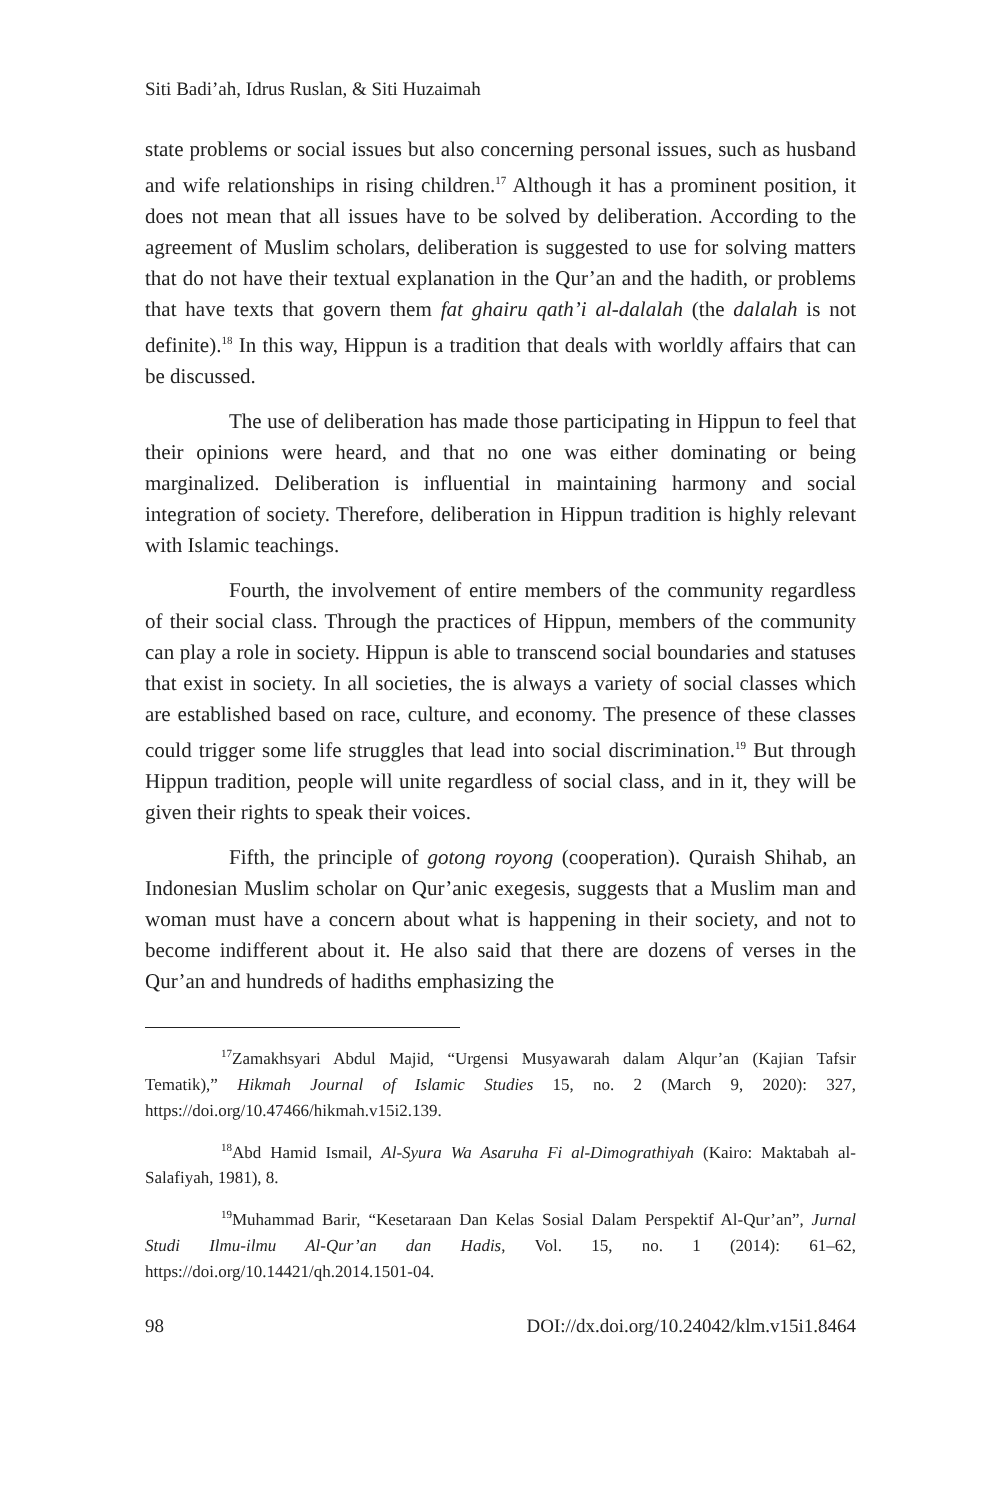Siti Badi’ah, Idrus Ruslan, & Siti Huzaimah
state problems or social issues but also concerning personal issues, such as husband and wife relationships in rising children.<sup>17</sup> Although it has a prominent position, it does not mean that all issues have to be solved by deliberation. According to the agreement of Muslim scholars, deliberation is suggested to use for solving matters that do not have their textual explanation in the Qur’an and the hadith, or problems that have texts that govern them fat ghairu qath’i al-dalalah (the dalalah is not definite).<sup>18</sup> In this way, Hippun is a tradition that deals with worldly affairs that can be discussed.
The use of deliberation has made those participating in Hippun to feel that their opinions were heard, and that no one was either dominating or being marginalized. Deliberation is influential in maintaining harmony and social integration of society. Therefore, deliberation in Hippun tradition is highly relevant with Islamic teachings.
Fourth, the involvement of entire members of the community regardless of their social class. Through the practices of Hippun, members of the community can play a role in society. Hippun is able to transcend social boundaries and statuses that exist in society. In all societies, the is always a variety of social classes which are established based on race, culture, and economy. The presence of these classes could trigger some life struggles that lead into social discrimination.<sup>19</sup> But through Hippun tradition, people will unite regardless of social class, and in it, they will be given their rights to speak their voices.
Fifth, the principle of gotong royong (cooperation). Quraish Shihab, an Indonesian Muslim scholar on Qur’anic exegesis, suggests that a Muslim man and woman must have a concern about what is happening in their society, and not to become indifferent about it. He also said that there are dozens of verses in the Qur’an and hundreds of hadiths emphasizing the
<sup>17</sup> Zamakhsyari Abdul Majid, “Urgensi Musyawarah dalam Alqur’an (Kajian Tafsir Tematik),” Hikmah Journal of Islamic Studies 15, no. 2 (March 9, 2020): 327, https://doi.org/10.47466/hikmah.v15i2.139.
<sup>18</sup> Abd Hamid Ismail, Al-Syura Wa Asaruha Fi al-Dimograthiyah (Kairo: Maktabah al-Salafiyah, 1981), 8.
<sup>19</sup> Muhammad Barir, “Kesetaraan Dan Kelas Sosial Dalam Perspektif Al-Qur’an”, Jurnal Studi Ilmu-ilmu Al-Qur’an dan Hadis, Vol. 15, no. 1 (2014): 61–62, https://doi.org/10.14421/qh.2014.1501-04.
98 DOI://dx.doi.org/10.24042/klm.v15i1.8464